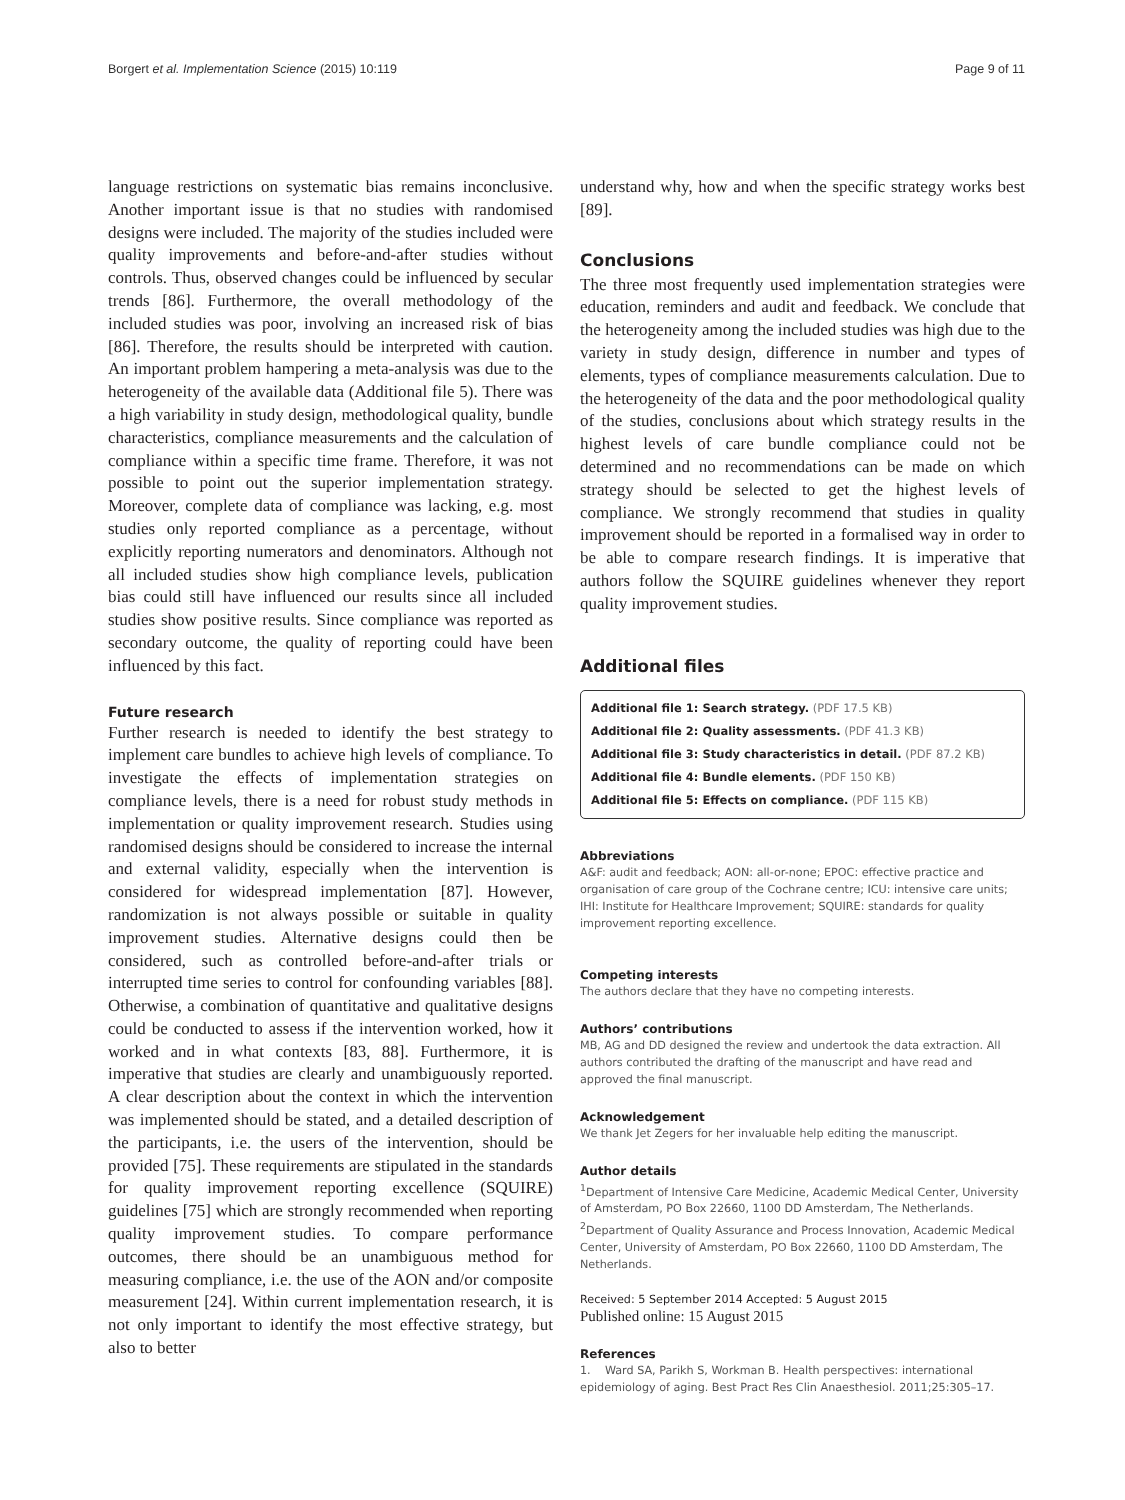Borgert et al. Implementation Science (2015) 10:119
Page 9 of 11
language restrictions on systematic bias remains inconclusive. Another important issue is that no studies with randomised designs were included. The majority of the studies included were quality improvements and before-and-after studies without controls. Thus, observed changes could be influenced by secular trends [86]. Furthermore, the overall methodology of the included studies was poor, involving an increased risk of bias [86]. Therefore, the results should be interpreted with caution. An important problem hampering a meta-analysis was due to the heterogeneity of the available data (Additional file 5). There was a high variability in study design, methodological quality, bundle characteristics, compliance measurements and the calculation of compliance within a specific time frame. Therefore, it was not possible to point out the superior implementation strategy. Moreover, complete data of compliance was lacking, e.g. most studies only reported compliance as a percentage, without explicitly reporting numerators and denominators. Although not all included studies show high compliance levels, publication bias could still have influenced our results since all included studies show positive results. Since compliance was reported as secondary outcome, the quality of reporting could have been influenced by this fact.
Future research
Further research is needed to identify the best strategy to implement care bundles to achieve high levels of compliance. To investigate the effects of implementation strategies on compliance levels, there is a need for robust study methods in implementation or quality improvement research. Studies using randomised designs should be considered to increase the internal and external validity, especially when the intervention is considered for widespread implementation [87]. However, randomization is not always possible or suitable in quality improvement studies. Alternative designs could then be considered, such as controlled before-and-after trials or interrupted time series to control for confounding variables [88]. Otherwise, a combination of quantitative and qualitative designs could be conducted to assess if the intervention worked, how it worked and in what contexts [83, 88]. Furthermore, it is imperative that studies are clearly and unambiguously reported. A clear description about the context in which the intervention was implemented should be stated, and a detailed description of the participants, i.e. the users of the intervention, should be provided [75]. These requirements are stipulated in the standards for quality improvement reporting excellence (SQUIRE) guidelines [75] which are strongly recommended when reporting quality improvement studies. To compare performance outcomes, there should be an unambiguous method for measuring compliance, i.e. the use of the AON and/or composite measurement [24]. Within current implementation research, it is not only important to identify the most effective strategy, but also to better
understand why, how and when the specific strategy works best [89].
Conclusions
The three most frequently used implementation strategies were education, reminders and audit and feedback. We conclude that the heterogeneity among the included studies was high due to the variety in study design, difference in number and types of elements, types of compliance measurements calculation. Due to the heterogeneity of the data and the poor methodological quality of the studies, conclusions about which strategy results in the highest levels of care bundle compliance could not be determined and no recommendations can be made on which strategy should be selected to get the highest levels of compliance. We strongly recommend that studies in quality improvement should be reported in a formalised way in order to be able to compare research findings. It is imperative that authors follow the SQUIRE guidelines whenever they report quality improvement studies.
Additional files
Additional file 1: Search strategy. (PDF 17.5 KB)
Additional file 2: Quality assessments. (PDF 41.3 KB)
Additional file 3: Study characteristics in detail. (PDF 87.2 KB)
Additional file 4: Bundle elements. (PDF 150 KB)
Additional file 5: Effects on compliance. (PDF 115 KB)
Abbreviations
A&F: audit and feedback; AON: all-or-none; EPOC: effective practice and organisation of care group of the Cochrane centre; ICU: intensive care units; IHI: Institute for Healthcare Improvement; SQUIRE: standards for quality improvement reporting excellence.
Competing interests
The authors declare that they have no competing interests.
Authors’ contributions
MB, AG and DD designed the review and undertook the data extraction. All authors contributed the drafting of the manuscript and have read and approved the final manuscript.
Acknowledgement
We thank Jet Zegers for her invaluable help editing the manuscript.
Author details
<sup>1</sup> Department of Intensive Care Medicine, Academic Medical Center, University of Amsterdam, PO Box 22660, 1100 DD Amsterdam, The Netherlands. <sup>2</sup>Department of Quality Assurance and Process Innovation, Academic Medical Center, University of Amsterdam, PO Box 22660, 1100 DD Amsterdam, The Netherlands.
Received: 5 September 2014 Accepted: 5 August 2015
Published online: 15 August 2015
References
1. Ward SA, Parikh S, Workman B. Health perspectives: international epidemiology of aging. Best Pract Res Clin Anaesthesiol. 2011;25:305–17.